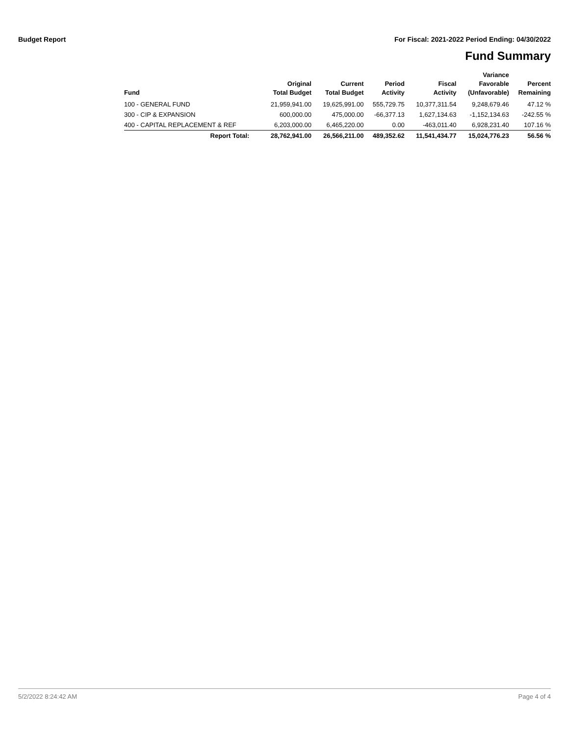Budget Report For Fiscal: 2021-2022 Period Ending: 04/30/2022
Fund Summary
| Fund | Original Total Budget | Current Total Budget | Period Activity | Fiscal Activity | Variance Favorable (Unfavorable) | Percent Remaining |
| --- | --- | --- | --- | --- | --- | --- |
| 100 - GENERAL FUND | 21,959,941.00 | 19,625,991.00 | 555,729.75 | 10,377,311.54 | 9,248,679.46 | 47.12 % |
| 300 - CIP & EXPANSION | 600,000.00 | 475,000.00 | -66,377.13 | 1,627,134.63 | -1,152,134.63 | -242.55 % |
| 400 - CAPITAL REPLACEMENT & REF | 6,203,000.00 | 6,465,220.00 | 0.00 | -463,011.40 | 6,928,231.40 | 107.16 % |
| Report Total: | 28,762,941.00 | 26,566,211.00 | 489,352.62 | 11,541,434.77 | 15,024,776.23 | 56.56 % |
5/2/2022 8:24:42 AM Page 4 of 4